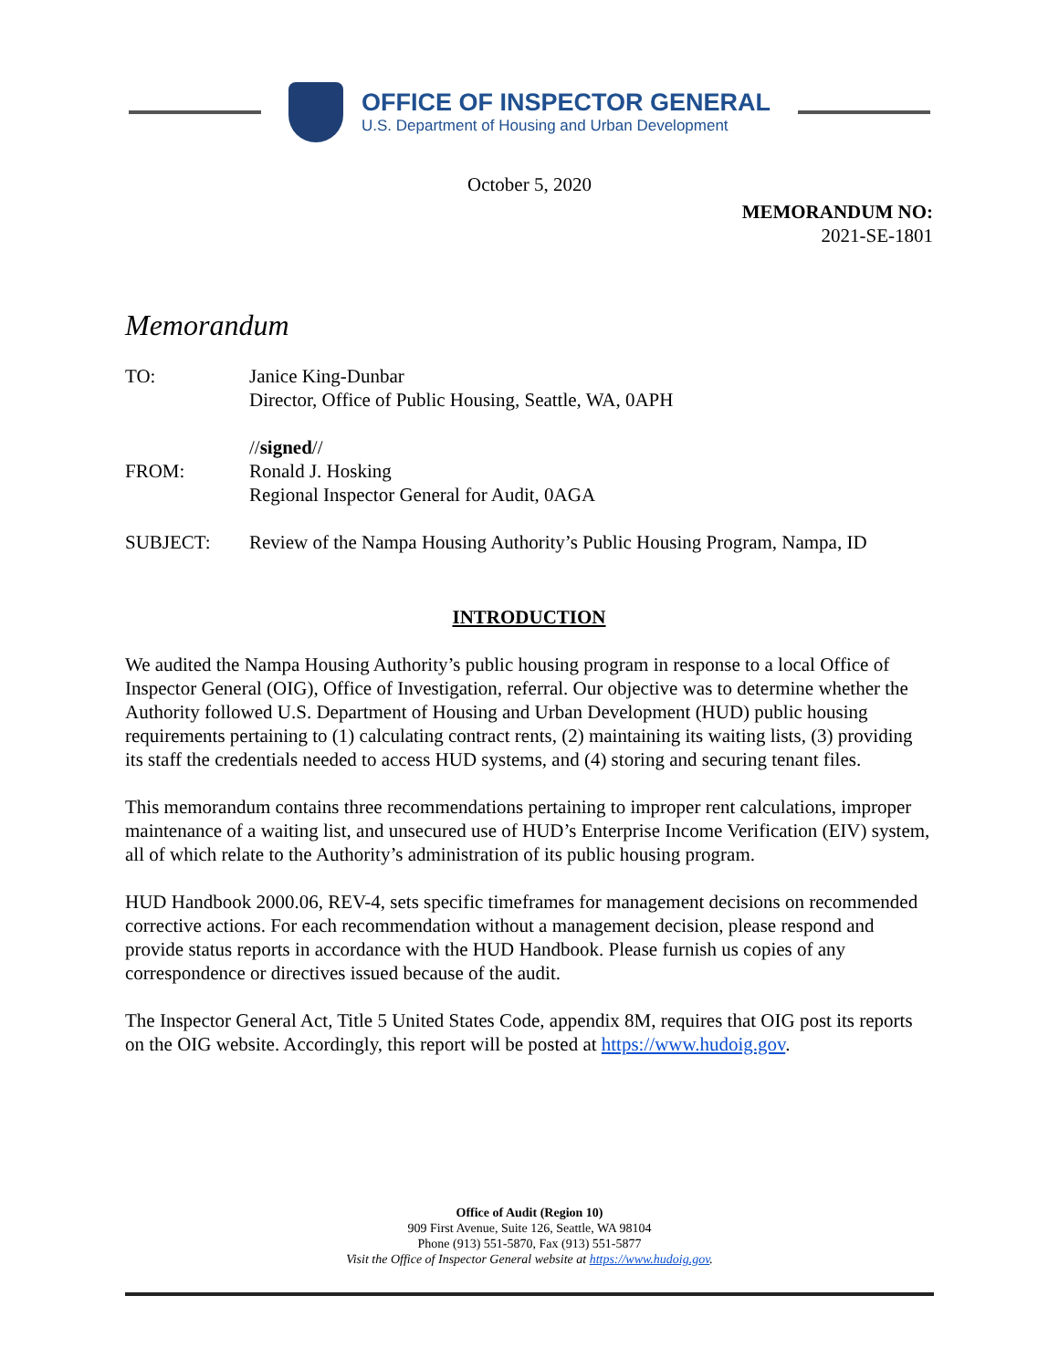OFFICE OF INSPECTOR GENERAL
U.S. Department of Housing and Urban Development
October 5, 2020
MEMORANDUM NO:
2021-SE-1801
Memorandum
TO: Janice King-Dunbar
Director, Office of Public Housing, Seattle, WA, 0APH
FROM: //signed//
Ronald J. Hosking
Regional Inspector General for Audit, 0AGA
SUBJECT: Review of the Nampa Housing Authority’s Public Housing Program, Nampa, ID
INTRODUCTION
We audited the Nampa Housing Authority’s public housing program in response to a local Office of Inspector General (OIG), Office of Investigation, referral. Our objective was to determine whether the Authority followed U.S. Department of Housing and Urban Development (HUD) public housing requirements pertaining to (1) calculating contract rents, (2) maintaining its waiting lists, (3) providing its staff the credentials needed to access HUD systems, and (4) storing and securing tenant files.
This memorandum contains three recommendations pertaining to improper rent calculations, improper maintenance of a waiting list, and unsecured use of HUD’s Enterprise Income Verification (EIV) system, all of which relate to the Authority’s administration of its public housing program.
HUD Handbook 2000.06, REV-4, sets specific timeframes for management decisions on recommended corrective actions. For each recommendation without a management decision, please respond and provide status reports in accordance with the HUD Handbook. Please furnish us copies of any correspondence or directives issued because of the audit.
The Inspector General Act, Title 5 United States Code, appendix 8M, requires that OIG post its reports on the OIG website. Accordingly, this report will be posted at https://www.hudoig.gov.
Office of Audit (Region 10)
909 First Avenue, Suite 126, Seattle, WA 98104
Phone (913) 551-5870, Fax (913) 551-5877
Visit the Office of Inspector General website at https://www.hudoig.gov.